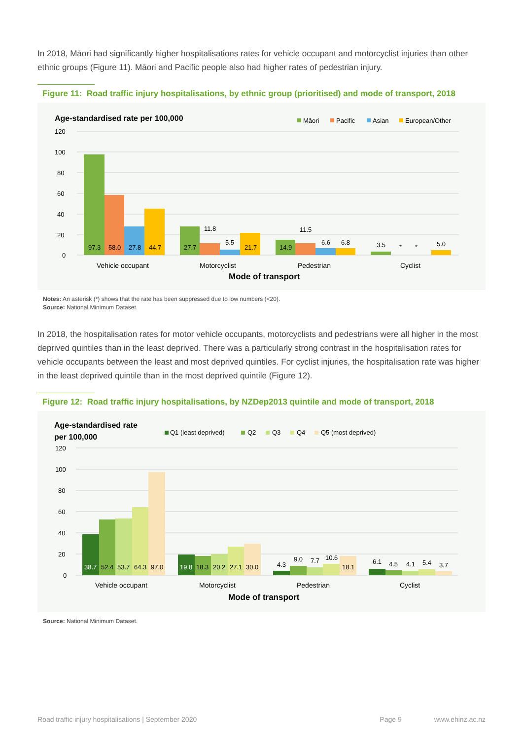In 2018, Māori had significantly higher hospitalisations rates for vehicle occupant and motorcyclist injuries than other ethnic groups (Figure 11). Māori and Pacific people also had higher rates of pedestrian injury.
Figure 11: Road traffic injury hospitalisations, by ethnic group (prioritised) and mode of transport, 2018
Age-standardised rate per 100,000
Māori
Pacific
Asian
European/Other
120
100
80
60
40
20
0
97.3
58.0
27.8
44.7
27.7
11.8
5.5
21.7
14.9
11.5
6.6
6.8
3.5
*
*
5.0
Vehicle occupant
Motorcyclist
Pedestrian
Cyclist
Mode of transport
Notes: An asterisk (*) shows that the rate has been suppressed due to low numbers (<20).
Source: National Minimum Dataset.
In 2018, the hospitalisation rates for motor vehicle occupants, motorcyclists and pedestrians were all higher in the most deprived quintiles than in the least deprived. There was a particularly strong contrast in the hospitalisation rates for vehicle occupants between the least and most deprived quintiles. For cyclist injuries, the hospitalisation rate was higher in the least deprived quintile than in the most deprived quintile (Figure 12).
Figure 12: Road traffic injury hospitalisations, by NZDep2013 quintile and mode of transport, 2018
Age-standardised rate
per 100,000
Q1 (least deprived)
Q2
Q3
Q4
Q5 (most deprived)
120
100
80
60
40
20
0
38.7
52.4
53.7
64.3
97.0
19.8
18.3
20.2
27.1
30.0
4.3
9.0
7.7
10.6
18.1
6.1
4.5
4.1
5.4
3.7
Vehicle occupant
Motorcyclist
Pedestrian
Cyclist
Mode of transport
Source: National Minimum Dataset.
Road traffic injury hospitalisations | September 2020 Page 9 www.ehinz.ac.nz